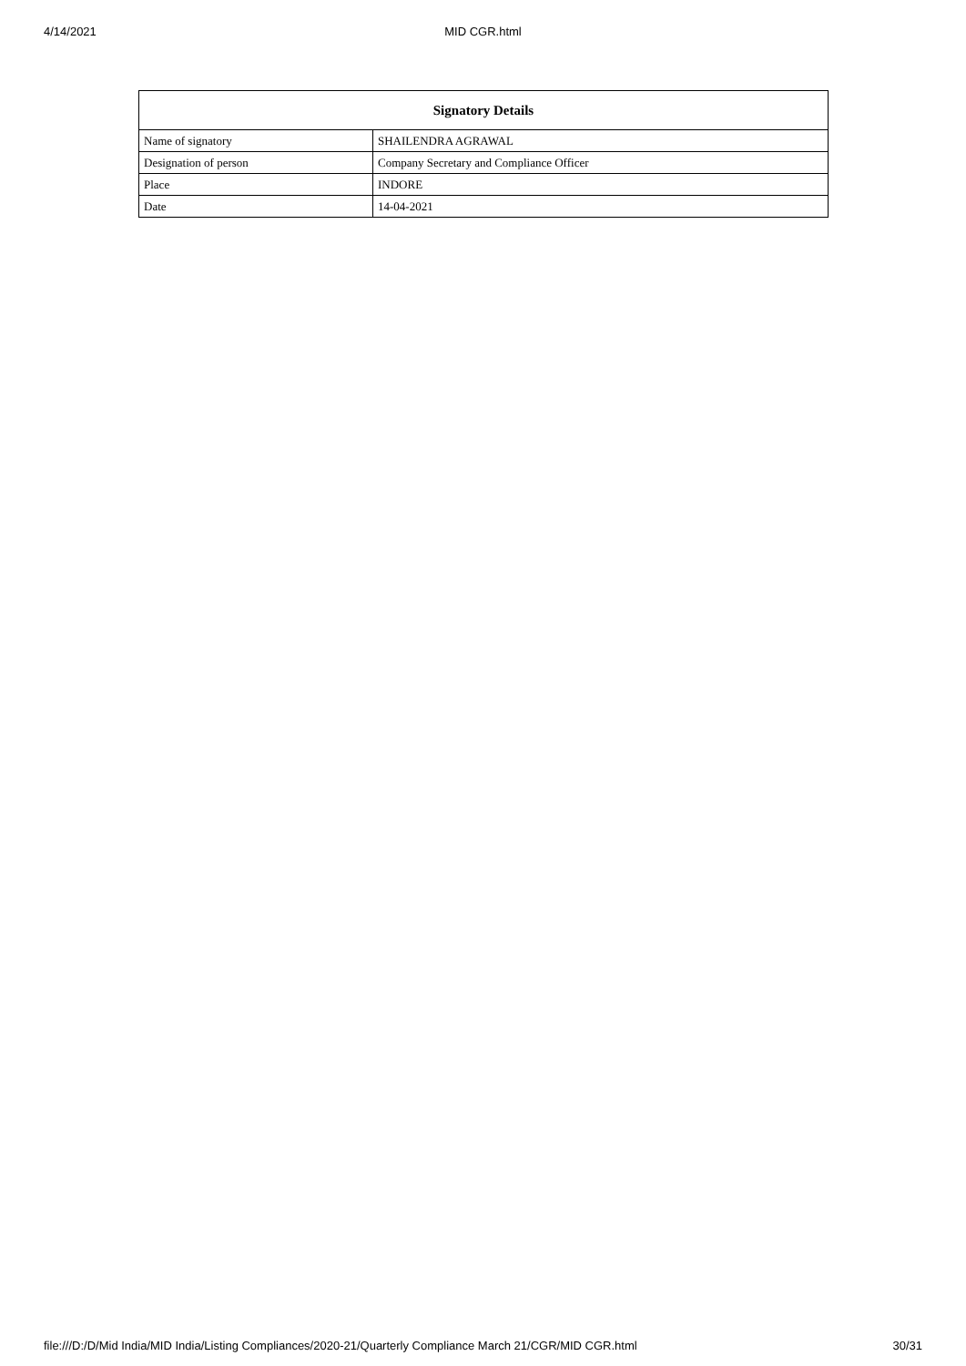4/14/2021 MID CGR.html
| Signatory Details | |
| --- | --- |
| Name of signatory | SHAILENDRA AGRAWAL |
| Designation of person | Company Secretary and Compliance Officer |
| Place | INDORE |
| Date | 14-04-2021 |
file:///D:/D/Mid India/MID India/Listing Compliances/2020-21/Quarterly Compliance March 21/CGR/MID CGR.html 30/31